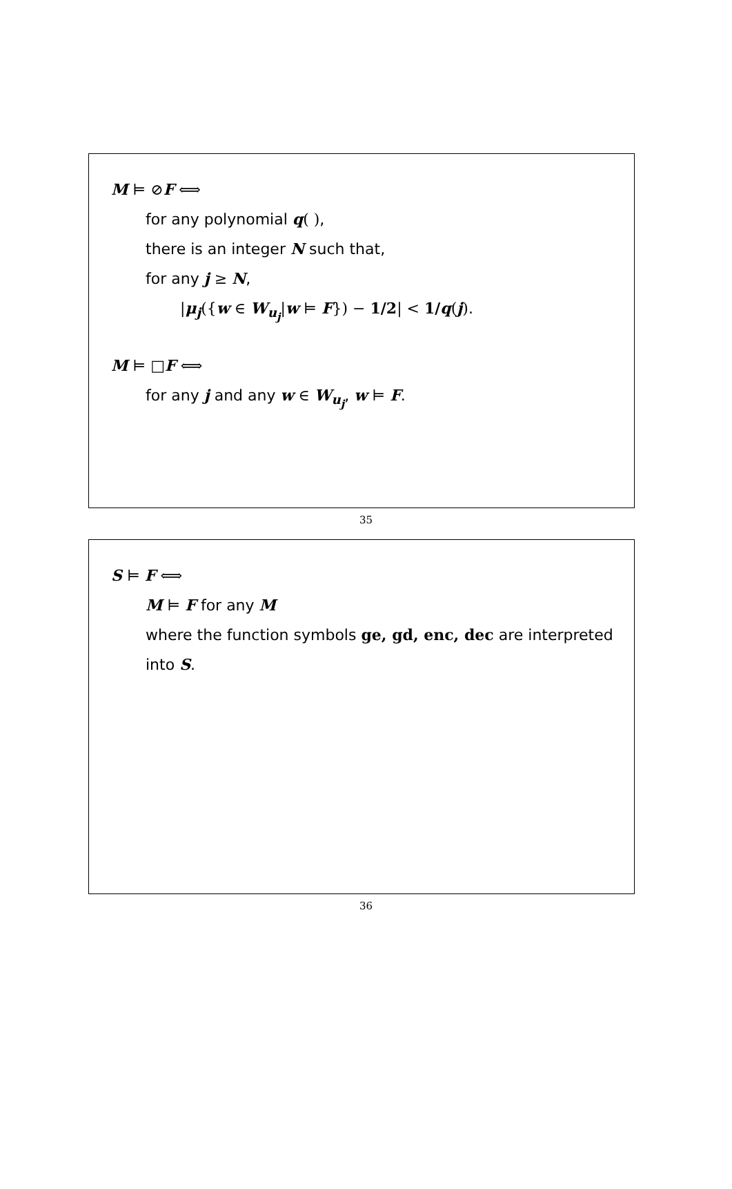M ⊨ ⊘F ⟺
for any polynomial q( ),
there is an integer N such that,
for any j ≥ N,
|μ<sub>j</sub>({w ∈ W<sub>u<sub>j</sub></sub>|w ⊨ F}) − 1/2| < 1/q(j).
M ⊨ □F ⟺
for any j and any w ∈ W<sub>u<sub>j</sub></sub>, w ⊨ F.
35
S ⊨ F ⟺
M ⊨ F for any M
where the function symbols ge, gd, enc, dec are interpreted into S.
36